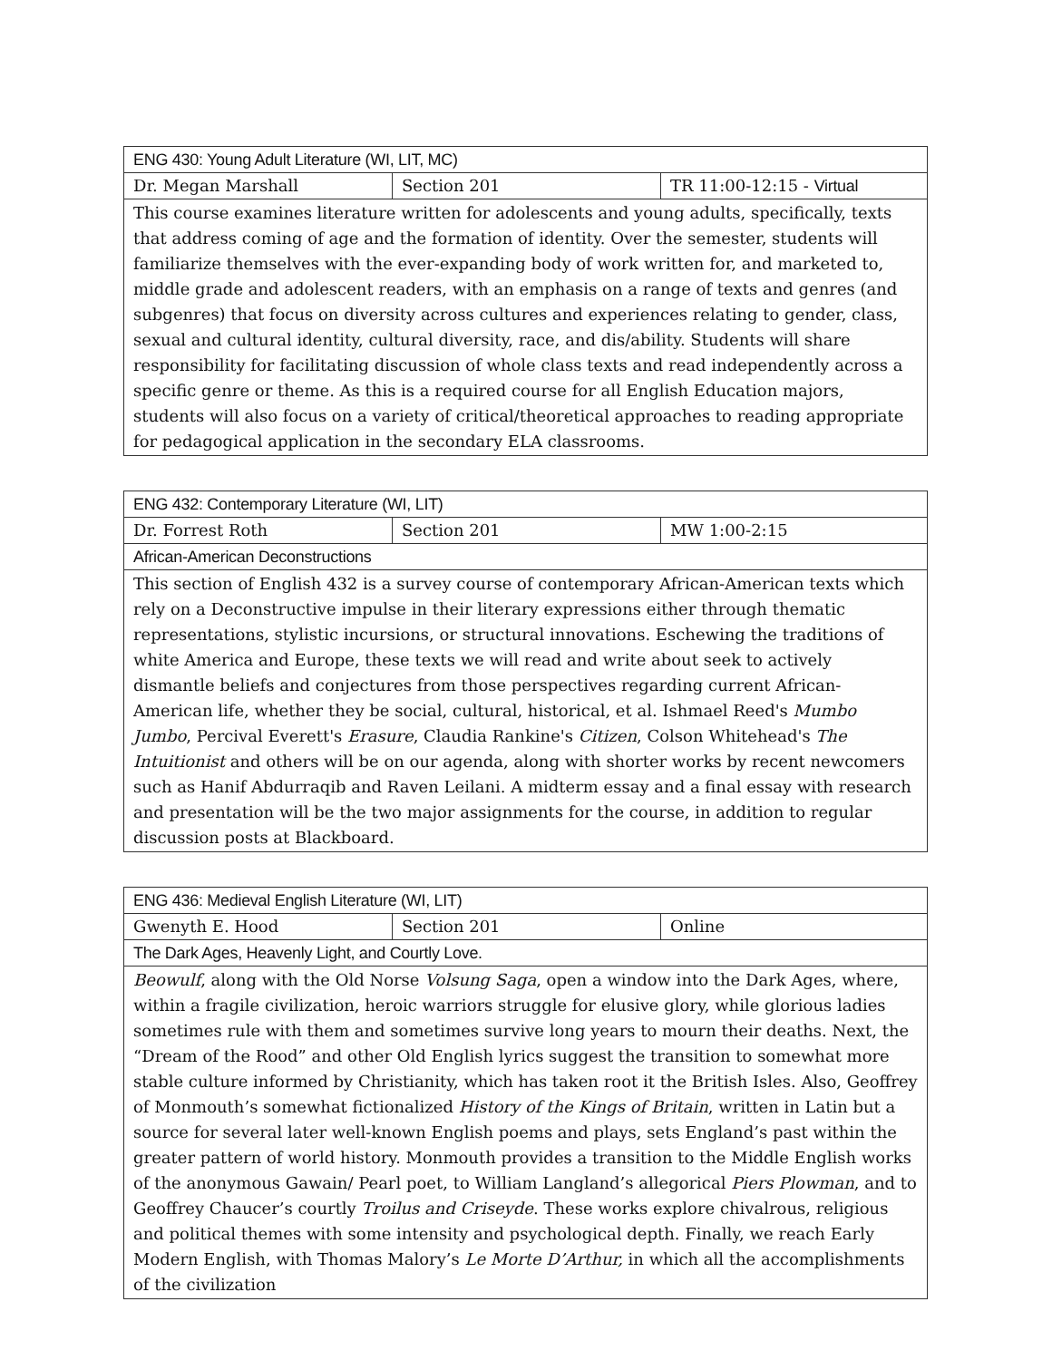| ENG 430: Young Adult Literature (WI, LIT, MC) | | |
| Dr. Megan Marshall | Section 201 | TR 11:00-12:15 - Virtual |
| This course examines literature written for adolescents and young adults, specifically, texts that address coming of age and the formation of identity. Over the semester, students will familiarize themselves with the ever-expanding body of work written for, and marketed to, middle grade and adolescent readers, with an emphasis on a range of texts and genres (and subgenres) that focus on diversity across cultures and experiences relating to gender, class, sexual and cultural identity, cultural diversity, race, and dis/ability. Students will share responsibility for facilitating discussion of whole class texts and read independently across a specific genre or theme. As this is a required course for all English Education majors, students will also focus on a variety of critical/theoretical approaches to reading appropriate for pedagogical application in the secondary ELA classrooms. | | |
| ENG 432: Contemporary Literature (WI, LIT) | | |
| Dr. Forrest Roth | Section 201 | MW 1:00-2:15 |
| African-American Deconstructions | | |
| This section of English 432 is a survey course of contemporary African-American texts which rely on a Deconstructive impulse in their literary expressions either through thematic representations, stylistic incursions, or structural innovations. Eschewing the traditions of white America and Europe, these texts we will read and write about seek to actively dismantle beliefs and conjectures from those perspectives regarding current African-American life, whether they be social, cultural, historical, et al. Ishmael Reed's Mumbo Jumbo , Percival Everett's Erasure , Claudia Rankine's Citizen , Colson Whitehead's The Intuitionist and others will be on our agenda, along with shorter works by recent newcomers such as Hanif Abdurraqib and Raven Leilani. A midterm essay and a final essay with research and presentation will be the two major assignments for the course, in addition to regular discussion posts at Blackboard. | | |
| ENG 436: Medieval English Literature (WI, LIT) | | |
| Gwenyth E. Hood | Section 201 | Online |
| The Dark Ages, Heavenly Light, and Courtly Love. | | |
| Beowulf , along with the Old Norse Volsung Saga , open a window into the Dark Ages, where, within a fragile civilization, heroic warriors struggle for elusive glory, while glorious ladies sometimes rule with them and sometimes survive long years to mourn their deaths. Next, the “Dream of the Rood” and other Old English lyrics suggest the transition to somewhat more stable culture informed by Christianity, which has taken root it the British Isles. Also, Geoffrey of Monmouth’s somewhat fictionalized History of the Kings of Britain , written in Latin but a source for several later well-known English poems and plays, sets England’s past within the greater pattern of world history. Monmouth provides a transition to the Middle English works of the anonymous Gawain/ Pearl poet, to William Langland’s allegorical Piers Plowman , and to Geoffrey Chaucer’s courtly Troilus and Criseyde . These works explore chivalrous, religious and political themes with some intensity and psychological depth. Finally, we reach Early Modern English, with Thomas Malory’s Le Morte D’Arthur, in which all the accomplishments of the civilization | | |